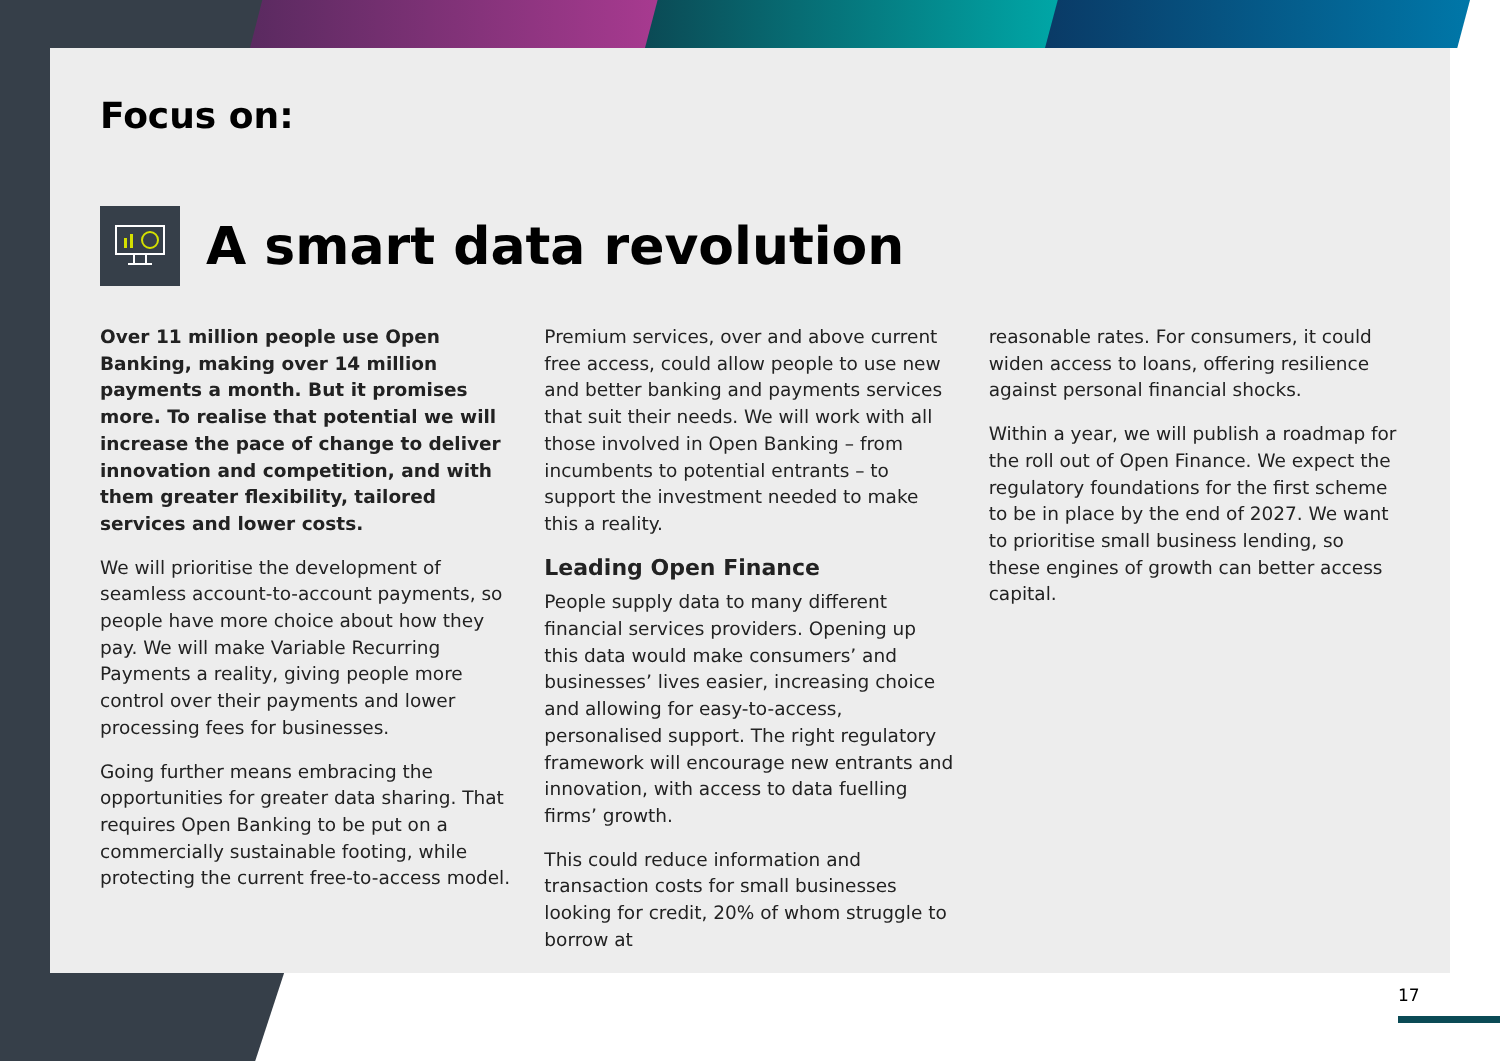Focus on:
A smart data revolution
Over 11 million people use Open Banking, making over 14 million payments a month. But it promises more. To realise that potential we will increase the pace of change to deliver innovation and competition, and with them greater flexibility, tailored services and lower costs.
We will prioritise the development of seamless account-to-account payments, so people have more choice about how they pay. We will make Variable Recurring Payments a reality, giving people more control over their payments and lower processing fees for businesses.
Going further means embracing the opportunities for greater data sharing. That requires Open Banking to be put on a commercially sustainable footing, while protecting the current free-to-access model.
Premium services, over and above current free access, could allow people to use new and better banking and payments services that suit their needs. We will work with all those involved in Open Banking – from incumbents to potential entrants – to support the investment needed to make this a reality.
Leading Open Finance
People supply data to many different financial services providers. Opening up this data would make consumers’ and businesses’ lives easier, increasing choice and allowing for easy-to-access, personalised support. The right regulatory framework will encourage new entrants and innovation, with access to data fuelling firms’ growth.
This could reduce information and transaction costs for small businesses looking for credit, 20% of whom struggle to borrow at
reasonable rates. For consumers, it could widen access to loans, offering resilience against personal financial shocks.
Within a year, we will publish a roadmap for the roll out of Open Finance. We expect the regulatory foundations for the first scheme to be in place by the end of 2027. We want to prioritise small business lending, so these engines of growth can better access capital.
17